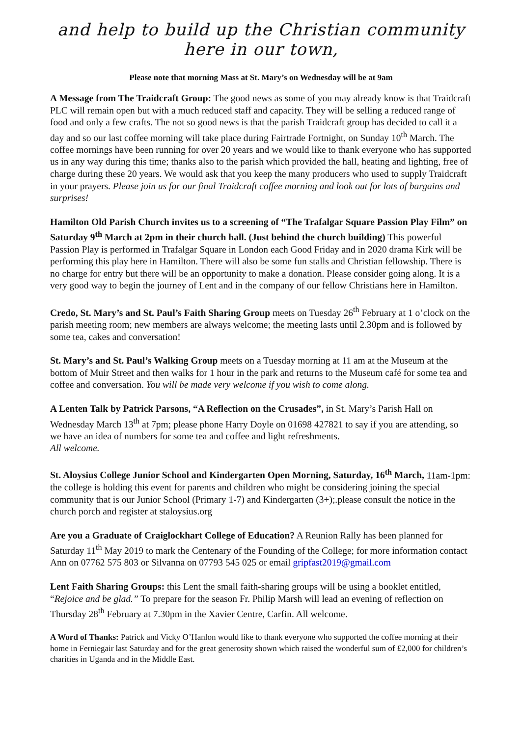and help to build up the Christian community here in our town,
Please note that morning Mass at St. Mary’s on Wednesday will be at 9am
A Message from The Traidcraft Group: The good news as some of you may already know is that Traidcraft PLC will remain open but with a much reduced staff and capacity. They will be selling a reduced range of food and only a few crafts. The not so good news is that the parish Traidcraft group has decided to call it a day and so our last coffee morning will take place during Fairtrade Fortnight, on Sunday 10<sup>th</sup> March. The coffee mornings have been running for over 20 years and we would like to thank everyone who has supported us in any way during this time; thanks also to the parish which provided the hall, heating and lighting, free of charge during these 20 years. We would ask that you keep the many producers who used to supply Traidcraft in your prayers. Please join us for our final Traidcraft coffee morning and look out for lots of bargains and surprises!
Hamilton Old Parish Church invites us to a screening of “The Trafalgar Square Passion Play Film” on Saturday 9<sup>th</sup> March at 2pm in their church hall. (Just behind the church building) This powerful Passion Play is performed in Trafalgar Square in London each Good Friday and in 2020 drama Kirk will be performing this play here in Hamilton. There will also be some fun stalls and Christian fellowship. There is no charge for entry but there will be an opportunity to make a donation. Please consider going along. It is a very good way to begin the journey of Lent and in the company of our fellow Christians here in Hamilton.
Credo, St. Mary’s and St. Paul’s Faith Sharing Group meets on Tuesday 26<sup>th</sup> February at 1 o’clock on the parish meeting room; new members are always welcome; the meeting lasts until 2.30pm and is followed by some tea, cakes and conversation!
St. Mary’s and St. Paul’s Walking Group meets on a Tuesday morning at 11 am at the Museum at the bottom of Muir Street and then walks for 1 hour in the park and returns to the Museum café for some tea and coffee and conversation. You will be made very welcome if you wish to come along.
A Lenten Talk by Patrick Parsons, “A Reflection on the Crusades”, in St. Mary’s Parish Hall on Wednesday March 13<sup>th</sup> at 7pm; please phone Harry Doyle on 01698 427821 to say if you are attending, so we have an idea of numbers for some tea and coffee and light refreshments.
All welcome.
St. Aloysius College Junior School and Kindergarten Open Morning, Saturday, 16<sup>th</sup> March, 11am-1pm: the college is holding this event for parents and children who might be considering joining the special community that is our Junior School (Primary 1-7) and Kindergarten (3+);.please consult the notice in the church porch and register at staloysius.org
Are you a Graduate of Craiglockhart College of Education? A Reunion Rally has been planned for Saturday 11<sup>th</sup> May 2019 to mark the Centenary of the Founding of the College; for more information contact Ann on 07762 575 803 or Silvanna on 07793 545 025 or email gripfast2019@gmail.com
Lent Faith Sharing Groups: this Lent the small faith-sharing groups will be using a booklet entitled, “Rejoice and be glad.” To prepare for the season Fr. Philip Marsh will lead an evening of reflection on Thursday 28<sup>th</sup> February at 7.30pm in the Xavier Centre, Carfin. All welcome.
A Word of Thanks: Patrick and Vicky O’Hanlon would like to thank everyone who supported the coffee morning at their home in Ferniegair last Saturday and for the great generosity shown which raised the wonderful sum of £2,000 for children’s charities in Uganda and in the Middle East.